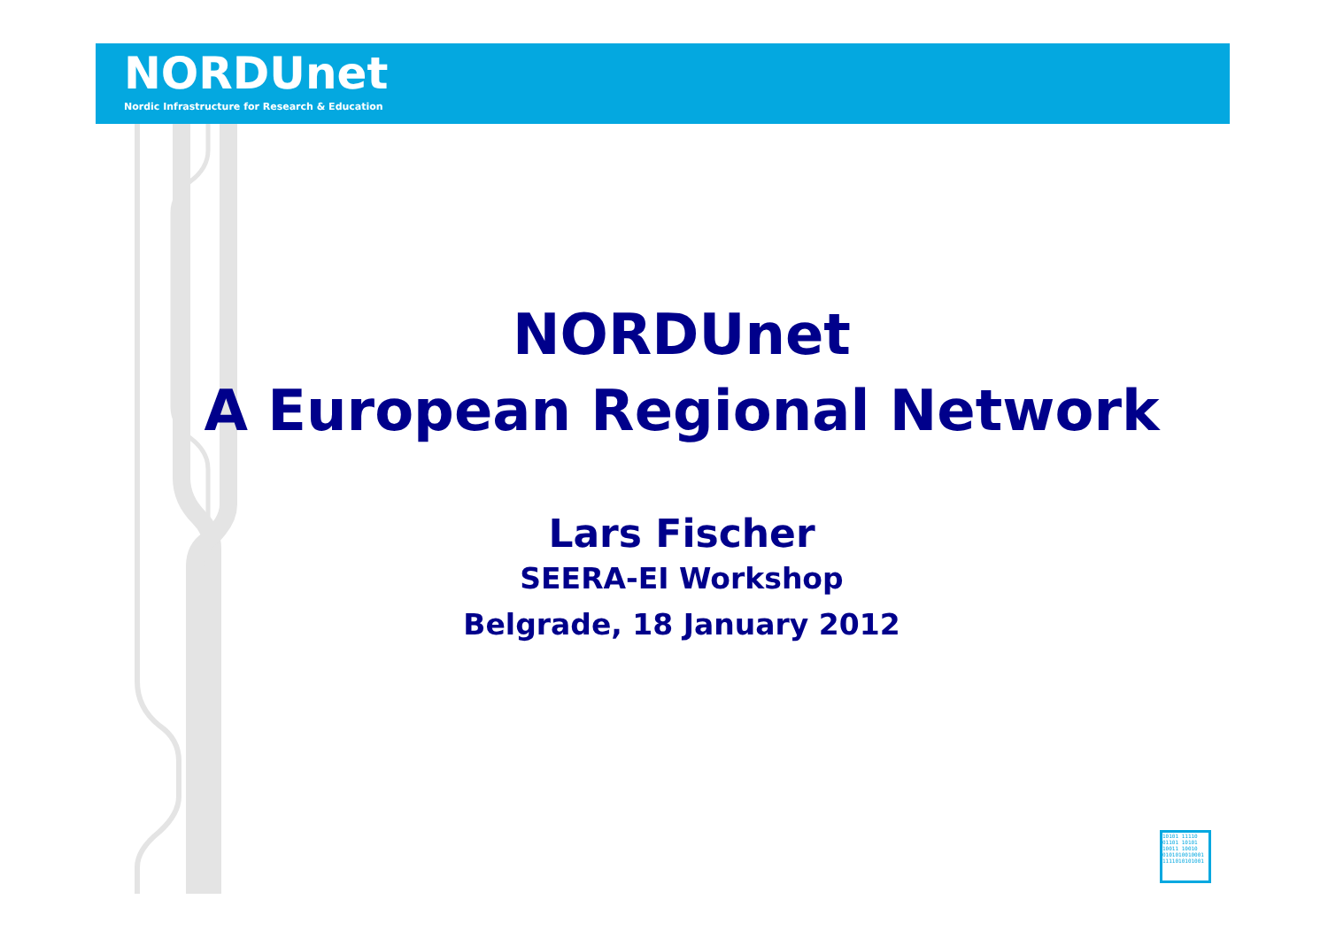NORDUnet
Nordic Infrastructure for Research & Education
NORDUnet
A European Regional Network
Lars Fischer
SEERA-EI Workshop
Belgrade, 18 January 2012
10101 11110 01101 10101 10011 10010 0101010010001 1111010101001